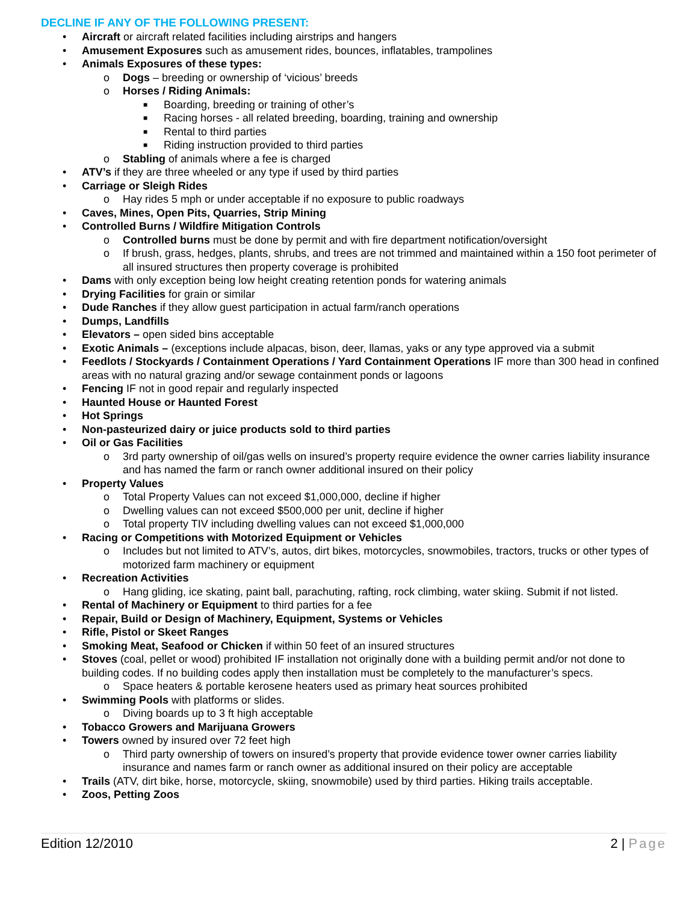DECLINE IF ANY OF THE FOLLOWING PRESENT:
• Aircraft or aircraft related facilities including airstrips and hangers
• Amusement Exposures such as amusement rides, bounces, inflatables, trampolines
• Animals Exposures of these types:
o Dogs – breeding or ownership of ‘vicious’ breeds
o Horses / Riding Animals:
■ Boarding, breeding or training of other’s
■ Racing horses - all related breeding, boarding, training and ownership
■ Rental to third parties
■ Riding instruction provided to third parties
o Stabling of animals where a fee is charged
• ATV’s if they are three wheeled or any type if used by third parties
• Carriage or Sleigh Rides
o Hay rides 5 mph or under acceptable if no exposure to public roadways
• Caves, Mines, Open Pits, Quarries, Strip Mining
• Controlled Burns / Wildfire Mitigation Controls
o Controlled burns must be done by permit and with fire department notification/oversight
o If brush, grass, hedges, plants, shrubs, and trees are not trimmed and maintained within a 150 foot perimeter of all insured structures then property coverage is prohibited
• Dams with only exception being low height creating retention ponds for watering animals
• Drying Facilities for grain or similar
• Dude Ranches if they allow guest participation in actual farm/ranch operations
• Dumps, Landfills
• Elevators – open sided bins acceptable
• Exotic Animals – (exceptions include alpacas, bison, deer, llamas, yaks or any type approved via a submit
• Feedlots / Stockyards / Containment Operations / Yard Containment Operations IF more than 300 head in confined areas with no natural grazing and/or sewage containment ponds or lagoons
• Fencing IF not in good repair and regularly inspected
• Haunted House or Haunted Forest
• Hot Springs
• Non-pasteurized dairy or juice products sold to third parties
• Oil or Gas Facilities
o 3rd party ownership of oil/gas wells on insured’s property require evidence the owner carries liability insurance and has named the farm or ranch owner additional insured on their policy
• Property Values
o Total Property Values can not exceed $1,000,000, decline if higher
o Dwelling values can not exceed $500,000 per unit, decline if higher
o Total property TIV including dwelling values can not exceed $1,000,000
• Racing or Competitions with Motorized Equipment or Vehicles
o Includes but not limited to ATV’s, autos, dirt bikes, motorcycles, snowmobiles, tractors, trucks or other types of motorized farm machinery or equipment
• Recreation Activities
o Hang gliding, ice skating, paint ball, parachuting, rafting, rock climbing, water skiing. Submit if not listed.
• Rental of Machinery or Equipment to third parties for a fee
• Repair, Build or Design of Machinery, Equipment, Systems or Vehicles
• Rifle, Pistol or Skeet Ranges
• Smoking Meat, Seafood or Chicken if within 50 feet of an insured structures
• Stoves (coal, pellet or wood) prohibited IF installation not originally done with a building permit and/or not done to building codes. If no building codes apply then installation must be completely to the manufacturer’s specs.
o Space heaters & portable kerosene heaters used as primary heat sources prohibited
• Swimming Pools with platforms or slides.
o Diving boards up to 3 ft high acceptable
• Tobacco Growers and Marijuana Growers
• Towers owned by insured over 72 feet high
o Third party ownership of towers on insured’s property that provide evidence tower owner carries liability insurance and names farm or ranch owner as additional insured on their policy are acceptable
• Trails (ATV, dirt bike, horse, motorcycle, skiing, snowmobile) used by third parties. Hiking trails acceptable.
• Zoos, Petting Zoos
Edition 12/2010 2 | Page